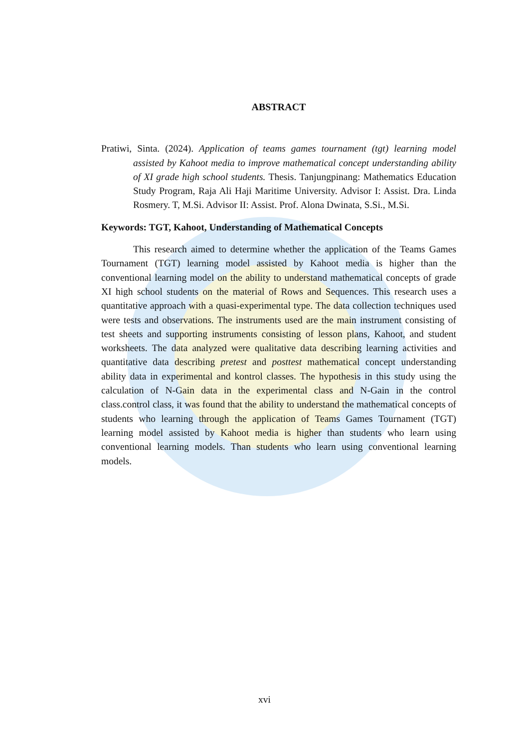ABSTRACT
Pratiwi, Sinta. (2024). Application of teams games tournament (tgt) learning model assisted by Kahoot media to improve mathematical concept understanding ability of XI grade high school students. Thesis. Tanjungpinang: Mathematics Education Study Program, Raja Ali Haji Maritime University. Advisor I: Assist. Dra. Linda Rosmery. T, M.Si. Advisor II: Assist. Prof. Alona Dwinata, S.Si., M.Si.
Keywords: TGT, Kahoot, Understanding of Mathematical Concepts
This research aimed to determine whether the application of the Teams Games Tournament (TGT) learning model assisted by Kahoot media is higher than the conventional learning model on the ability to understand mathematical concepts of grade XI high school students on the material of Rows and Sequences. This research uses a quantitative approach with a quasi-experimental type. The data collection techniques used were tests and observations. The instruments used are the main instrument consisting of test sheets and supporting instruments consisting of lesson plans, Kahoot, and student worksheets. The data analyzed were qualitative data describing learning activities and quantitative data describing pretest and posttest mathematical concept understanding ability data in experimental and kontrol classes. The hypothesis in this study using the calculation of N-Gain data in the experimental class and N-Gain in the control class.control class, it was found that the ability to understand the mathematical concepts of students who learning through the application of Teams Games Tournament (TGT) learning model assisted by Kahoot media is higher than students who learn using conventional learning models. Than students who learn using conventional learning models.
xvi